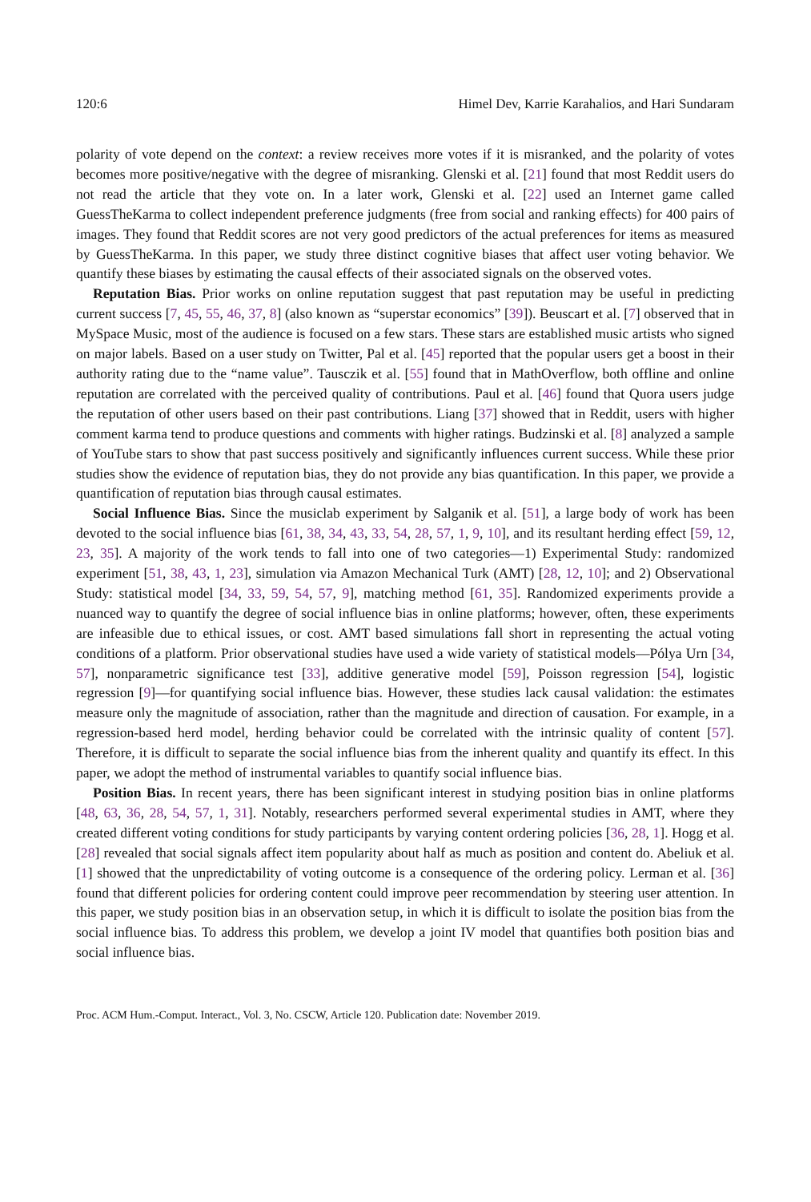120:6 Himel Dev, Karrie Karahalios, and Hari Sundaram
polarity of vote depend on the context: a review receives more votes if it is misranked, and the polarity of votes becomes more positive/negative with the degree of misranking. Glenski et al. [21] found that most Reddit users do not read the article that they vote on. In a later work, Glenski et al. [22] used an Internet game called GuessTheKarma to collect independent preference judgments (free from social and ranking effects) for 400 pairs of images. They found that Reddit scores are not very good predictors of the actual preferences for items as measured by GuessTheKarma. In this paper, we study three distinct cognitive biases that affect user voting behavior. We quantify these biases by estimating the causal effects of their associated signals on the observed votes.
Reputation Bias. Prior works on online reputation suggest that past reputation may be useful in predicting current success [7, 45, 55, 46, 37, 8] (also known as “superstar economics” [39]). Beuscart et al. [7] observed that in MySpace Music, most of the audience is focused on a few stars. These stars are established music artists who signed on major labels. Based on a user study on Twitter, Pal et al. [45] reported that the popular users get a boost in their authority rating due to the “name value”. Tausczik et al. [55] found that in MathOverflow, both offline and online reputation are correlated with the perceived quality of contributions. Paul et al. [46] found that Quora users judge the reputation of other users based on their past contributions. Liang [37] showed that in Reddit, users with higher comment karma tend to produce questions and comments with higher ratings. Budzinski et al. [8] analyzed a sample of YouTube stars to show that past success positively and significantly influences current success. While these prior studies show the evidence of reputation bias, they do not provide any bias quantification. In this paper, we provide a quantification of reputation bias through causal estimates.
Social Influence Bias. Since the musiclab experiment by Salganik et al. [51], a large body of work has been devoted to the social influence bias [61, 38, 34, 43, 33, 54, 28, 57, 1, 9, 10], and its resultant herding effect [59, 12, 23, 35]. A majority of the work tends to fall into one of two categories—1) Experimental Study: randomized experiment [51, 38, 43, 1, 23], simulation via Amazon Mechanical Turk (AMT) [28, 12, 10]; and 2) Observational Study: statistical model [34, 33, 59, 54, 57, 9], matching method [61, 35]. Randomized experiments provide a nuanced way to quantify the degree of social influence bias in online platforms; however, often, these experiments are infeasible due to ethical issues, or cost. AMT based simulations fall short in representing the actual voting conditions of a platform. Prior observational studies have used a wide variety of statistical models—Pólya Urn [34, 57], nonparametric significance test [33], additive generative model [59], Poisson regression [54], logistic regression [9]—for quantifying social influence bias. However, these studies lack causal validation: the estimates measure only the magnitude of association, rather than the magnitude and direction of causation. For example, in a regression-based herd model, herding behavior could be correlated with the intrinsic quality of content [57]. Therefore, it is difficult to separate the social influence bias from the inherent quality and quantify its effect. In this paper, we adopt the method of instrumental variables to quantify social influence bias.
Position Bias. In recent years, there has been significant interest in studying position bias in online platforms [48, 63, 36, 28, 54, 57, 1, 31]. Notably, researchers performed several experimental studies in AMT, where they created different voting conditions for study participants by varying content ordering policies [36, 28, 1]. Hogg et al. [28] revealed that social signals affect item popularity about half as much as position and content do. Abeliuk et al. [1] showed that the unpredictability of voting outcome is a consequence of the ordering policy. Lerman et al. [36] found that different policies for ordering content could improve peer recommendation by steering user attention. In this paper, we study position bias in an observation setup, in which it is difficult to isolate the position bias from the social influence bias. To address this problem, we develop a joint IV model that quantifies both position bias and social influence bias.
Proc. ACM Hum.-Comput. Interact., Vol. 3, No. CSCW, Article 120. Publication date: November 2019.